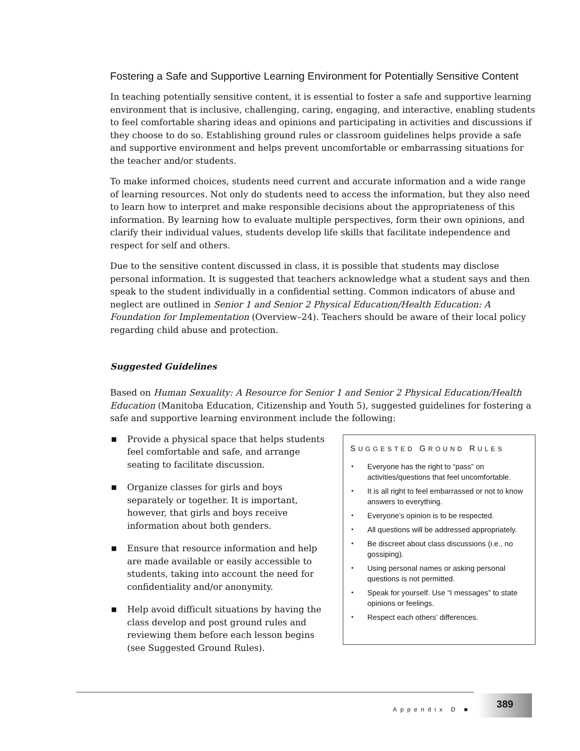Fostering a Safe and Supportive Learning Environment for Potentially Sensitive Content
In teaching potentially sensitive content, it is essential to foster a safe and supportive learning environment that is inclusive, challenging, caring, engaging, and interactive, enabling students to feel comfortable sharing ideas and opinions and participating in activities and discussions if they choose to do so. Establishing ground rules or classroom guidelines helps provide a safe and supportive environment and helps prevent uncomfortable or embarrassing situations for the teacher and/or students.
To make informed choices, students need current and accurate information and a wide range of learning resources. Not only do students need to access the information, but they also need to learn how to interpret and make responsible decisions about the appropriateness of this information. By learning how to evaluate multiple perspectives, form their own opinions, and clarify their individual values, students develop life skills that facilitate independence and respect for self and others.
Due to the sensitive content discussed in class, it is possible that students may disclose personal information. It is suggested that teachers acknowledge what a student says and then speak to the student individually in a confidential setting. Common indicators of abuse and neglect are outlined in Senior 1 and Senior 2 Physical Education/Health Education: A Foundation for Implementation (Overview–24). Teachers should be aware of their local policy regarding child abuse and protection.
Suggested Guidelines
Based on Human Sexuality: A Resource for Senior 1 and Senior 2 Physical Education/Health Education (Manitoba Education, Citizenship and Youth 5), suggested guidelines for fostering a safe and supportive learning environment include the following:
■ Provide a physical space that helps students feel comfortable and safe, and arrange seating to facilitate discussion.
■ Organize classes for girls and boys separately or together. It is important, however, that girls and boys receive information about both genders.
■ Ensure that resource information and help are made available or easily accessible to students, taking into account the need for confidentiality and/or anonymity.
■ Help avoid difficult situations by having the class develop and post ground rules and reviewing them before each lesson begins (see Suggested Ground Rules).
SUGGESTED GROUND RULES
▪ Everyone has the right to “pass” on activities/questions that feel uncomfortable.
▪ It is all right to feel embarrassed or not to know answers to everything.
▪ Everyone’s opinion is to be respected.
▪ All questions will be addressed appropriately.
▪ Be discreet about class discussions (i.e., no gossiping).
▪ Using personal names or asking personal questions is not permitted.
▪ Speak for yourself. Use “I messages” to state opinions or feelings.
▪ Respect each others’ differences.
Appendix D ■
389